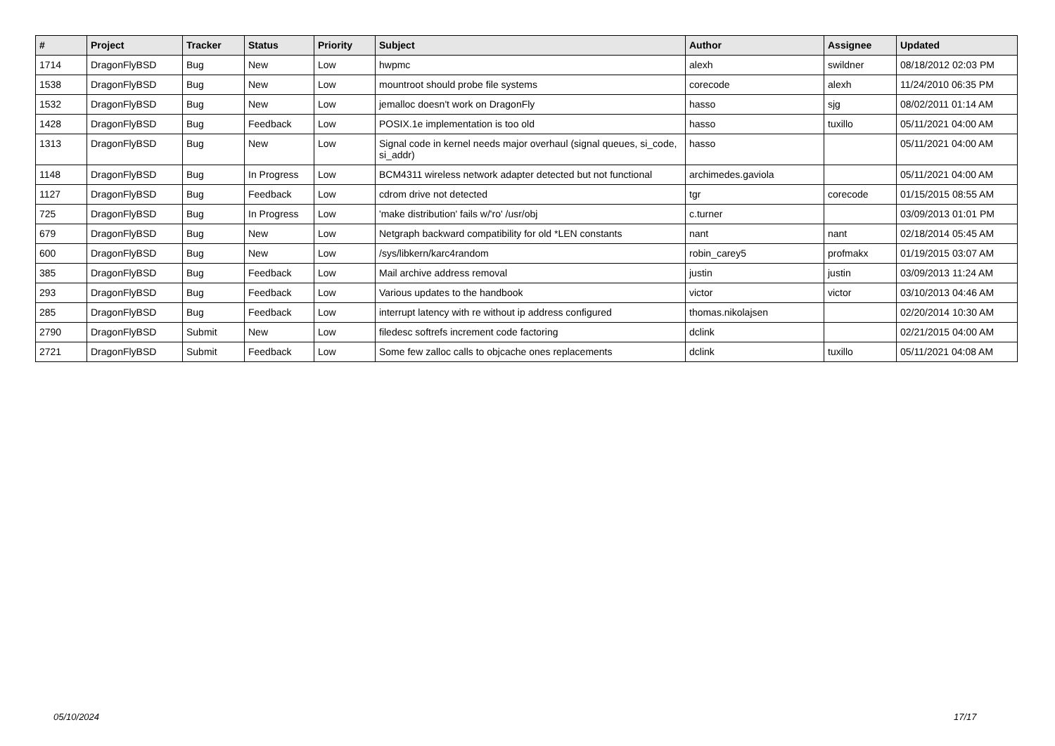| # | Project | Tracker | Status | Priority | Subject | Author | Assignee | Updated |
| --- | --- | --- | --- | --- | --- | --- | --- | --- |
| 1714 | DragonFlyBSD | Bug | New | Low | hwpmc | alexh | swildner | 08/18/2012 02:03 PM |
| 1538 | DragonFlyBSD | Bug | New | Low | mountroot should probe file systems | corecode | alexh | 11/24/2010 06:35 PM |
| 1532 | DragonFlyBSD | Bug | New | Low | jemalloc doesn't work on DragonFly | hasso | sjg | 08/02/2011 01:14 AM |
| 1428 | DragonFlyBSD | Bug | Feedback | Low | POSIX.1e implementation is too old | hasso | tuxillo | 05/11/2021 04:00 AM |
| 1313 | DragonFlyBSD | Bug | New | Low | Signal code in kernel needs major overhaul (signal queues, si_code, si_addr) | hasso | | 05/11/2021 04:00 AM |
| 1148 | DragonFlyBSD | Bug | In Progress | Low | BCM4311 wireless network adapter detected but not functional | archimedes.gaviola | | 05/11/2021 04:00 AM |
| 1127 | DragonFlyBSD | Bug | Feedback | Low | cdrom drive not detected | tgr | corecode | 01/15/2015 08:55 AM |
| 725 | DragonFlyBSD | Bug | In Progress | Low | 'make distribution' fails w/'ro' /usr/obj | c.turner | | 03/09/2013 01:01 PM |
| 679 | DragonFlyBSD | Bug | New | Low | Netgraph backward compatibility for old *LEN constants | nant | nant | 02/18/2014 05:45 AM |
| 600 | DragonFlyBSD | Bug | New | Low | /sys/libkern/karc4random | robin_carey5 | profmakx | 01/19/2015 03:07 AM |
| 385 | DragonFlyBSD | Bug | Feedback | Low | Mail archive address removal | justin | justin | 03/09/2013 11:24 AM |
| 293 | DragonFlyBSD | Bug | Feedback | Low | Various updates to the handbook | victor | victor | 03/10/2013 04:46 AM |
| 285 | DragonFlyBSD | Bug | Feedback | Low | interrupt latency with re without ip address configured | thomas.nikolajsen | | 02/20/2014 10:30 AM |
| 2790 | DragonFlyBSD | Submit | New | Low | filedesc softrefs increment code factoring | dclink | | 02/21/2015 04:00 AM |
| 2721 | DragonFlyBSD | Submit | Feedback | Low | Some few zalloc calls to objcache ones replacements | dclink | tuxillo | 05/11/2021 04:08 AM |
05/10/2024 17/17